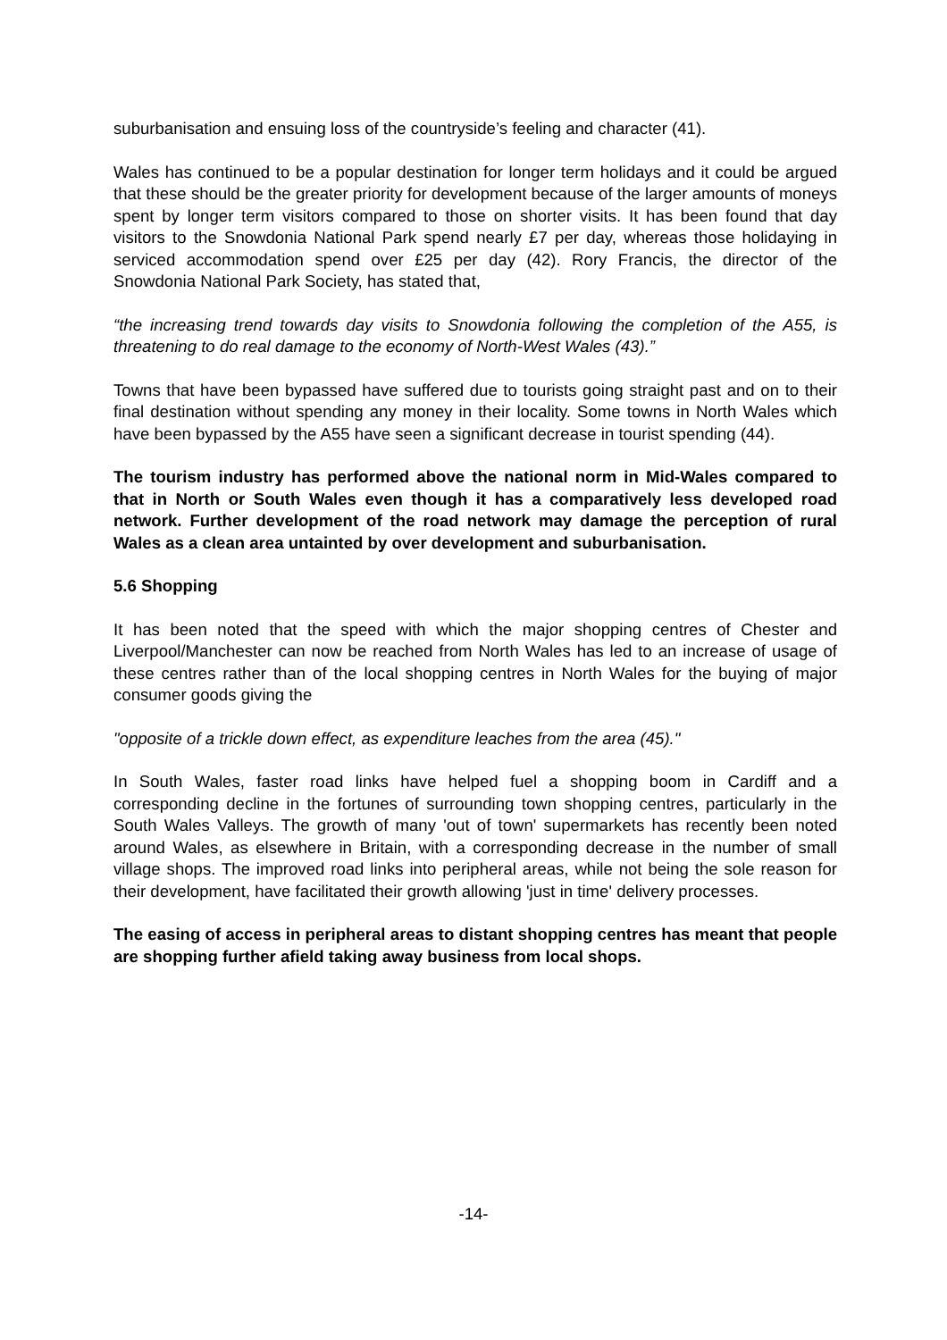suburbanisation and ensuing loss of the countryside’s feeling and character (41).
Wales has continued to be a popular destination for longer term holidays and it could be argued that these should be the greater priority for development because of the larger amounts of moneys spent by longer term visitors compared to those on shorter visits. It has been found that day visitors to the Snowdonia National Park spend nearly £7 per day, whereas those holidaying in serviced accommodation spend over £25 per day (42). Rory Francis, the director of the Snowdonia National Park Society, has stated that,
“the increasing trend towards day visits to Snowdonia following the completion of the A55, is threatening to do real damage to the economy of North-West Wales (43).”
Towns that have been bypassed have suffered due to tourists going straight past and on to their final destination without spending any money in their locality. Some towns in North Wales which have been bypassed by the A55 have seen a significant decrease in tourist spending (44).
The tourism industry has performed above the national norm in Mid-Wales compared to that in North or South Wales even though it has a comparatively less developed road network. Further development of the road network may damage the perception of rural Wales as a clean area untainted by over development and suburbanisation.
5.6 Shopping
It has been noted that the speed with which the major shopping centres of Chester and Liverpool/Manchester can now be reached from North Wales has led to an increase of usage of these centres rather than of the local shopping centres in North Wales for the buying of major consumer goods giving the
"opposite of a trickle down effect, as expenditure leaches from the area (45)."
In South Wales, faster road links have helped fuel a shopping boom in Cardiff and a corresponding decline in the fortunes of surrounding town shopping centres, particularly in the South Wales Valleys. The growth of many 'out of town' supermarkets has recently been noted around Wales, as elsewhere in Britain, with a corresponding decrease in the number of small village shops. The improved road links into peripheral areas, while not being the sole reason for their development, have facilitated their growth allowing 'just in time' delivery processes.
The easing of access in peripheral areas to distant shopping centres has meant that people are shopping further afield taking away business from local shops.
-14-